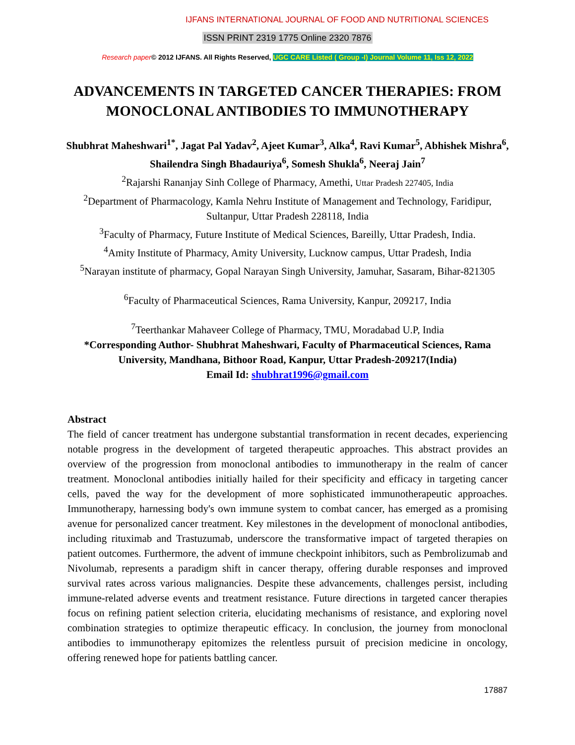IJFANS INTERNATIONAL JOURNAL OF FOOD AND NUTRITIONAL SCIENCES
ISSN PRINT 2319 1775 Online 2320 7876
Research paper© 2012 IJFANS. All Rights Reserved, UGC CARE Listed ( Group -I) Journal Volume 11, Iss 12, 2022
ADVANCEMENTS IN TARGETED CANCER THERAPIES: FROM MONOCLONAL ANTIBODIES TO IMMUNOTHERAPY
Shubhrat Maheshwari<sup>1*</sup>, Jagat Pal Yadav<sup>2</sup>, Ajeet Kumar<sup>3</sup>, Alka<sup>4</sup>, Ravi Kumar<sup>5</sup>, Abhishek Mishra<sup>6</sup>, Shailendra Singh Bhadauriya<sup>6</sup>, Somesh Shukla<sup>6</sup>, Neeraj Jain<sup>7</sup>
<sup>2</sup> Rajarshi Rananjay Sinh College of Pharmacy, Amethi, Uttar Pradesh 227405, India
<sup>2</sup> Department of Pharmacology, Kamla Nehru Institute of Management and Technology, Faridipur, Sultanpur, Uttar Pradesh 228118, India
<sup>3</sup> Faculty of Pharmacy, Future Institute of Medical Sciences, Bareilly, Uttar Pradesh, India.
<sup>4</sup> Amity Institute of Pharmacy, Amity University, Lucknow campus, Uttar Pradesh, India
<sup>5</sup> Narayan institute of pharmacy, Gopal Narayan Singh University, Jamuhar, Sasaram, Bihar-821305
<sup>6</sup> Faculty of Pharmaceutical Sciences, Rama University, Kanpur, 209217, India
<sup>7</sup> Teerthankar Mahaveer College of Pharmacy, TMU, Moradabad U.P, India
*Corresponding Author- Shubhrat Maheshwari, Faculty of Pharmaceutical Sciences, Rama University, Mandhana, Bithoor Road, Kanpur, Uttar Pradesh-209217(India)
Email Id: shubhrat1996@gmail.com
Abstract
The field of cancer treatment has undergone substantial transformation in recent decades, experiencing notable progress in the development of targeted therapeutic approaches. This abstract provides an overview of the progression from monoclonal antibodies to immunotherapy in the realm of cancer treatment. Monoclonal antibodies initially hailed for their specificity and efficacy in targeting cancer cells, paved the way for the development of more sophisticated immunotherapeutic approaches. Immunotherapy, harnessing body's own immune system to combat cancer, has emerged as a promising avenue for personalized cancer treatment. Key milestones in the development of monoclonal antibodies, including rituximab and Trastuzumab, underscore the transformative impact of targeted therapies on patient outcomes. Furthermore, the advent of immune checkpoint inhibitors, such as Pembrolizumab and Nivolumab, represents a paradigm shift in cancer therapy, offering durable responses and improved survival rates across various malignancies. Despite these advancements, challenges persist, including immune-related adverse events and treatment resistance. Future directions in targeted cancer therapies focus on refining patient selection criteria, elucidating mechanisms of resistance, and exploring novel combination strategies to optimize therapeutic efficacy. In conclusion, the journey from monoclonal antibodies to immunotherapy epitomizes the relentless pursuit of precision medicine in oncology, offering renewed hope for patients battling cancer.
17887